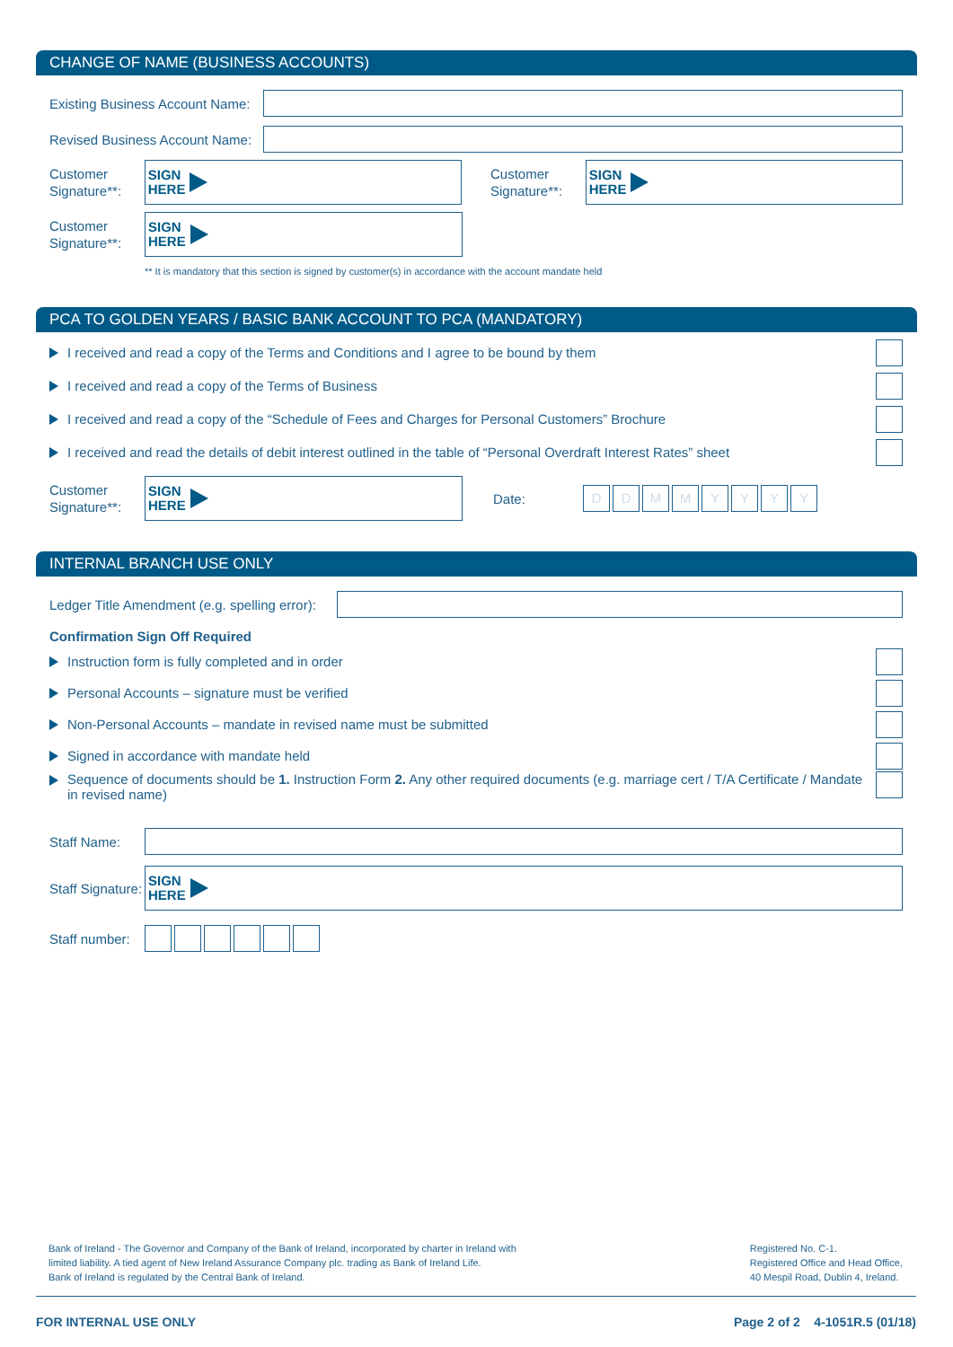CHANGE OF NAME (BUSINESS ACCOUNTS)
Existing Business Account Name:
Revised Business Account Name:
Customer
Signature**:
SIGN
HERE
Customer
Signature**:
SIGN
HERE
Customer
Signature**:
SIGN
HERE
** It is mandatory that this section is signed by customer(s) in accordance with the account mandate held
PCA TO GOLDEN YEARS / BASIC BANK ACCOUNT TO PCA (MANDATORY)
I received and read a copy of the Terms and Conditions and I agree to be bound by them
I received and read a copy of the Terms of Business
I received and read a copy of the “Schedule of Fees and Charges for Personal Customers” Brochure
I received and read the details of debit interest outlined in the table of “Personal Overdraft Interest Rates” sheet
Customer
Signature**:
SIGN
HERE
Date: DDMMYYYY
INTERNAL BRANCH USE ONLY
Ledger Title Amendment (e.g. spelling error):
Confirmation Sign Off Required
Instruction form is fully completed and in order
Personal Accounts – signature must be verified
Non-Personal Accounts – mandate in revised name must be submitted
Signed in accordance with mandate held
Sequence of documents should be 1. Instruction Form 2. Any other required documents (e.g. marriage cert / T/A Certificate / Mandate in revised name)
Staff Name:
Staff Signature:
SIGN
HERE
Staff number:
Bank of Ireland - The Governor and Company of the Bank of Ireland, incorporated by charter in Ireland with
limited liability. A tied agent of New Ireland Assurance Company plc. trading as Bank of Ireland Life.
Bank of Ireland is regulated by the Central Bank of Ireland.
Registered No. C-1.
Registered Office and Head Office,
40 Mespil Road, Dublin 4, Ireland.
FOR INTERNAL USE ONLY Page 2 of 2 4-1051R.5 (01/18)